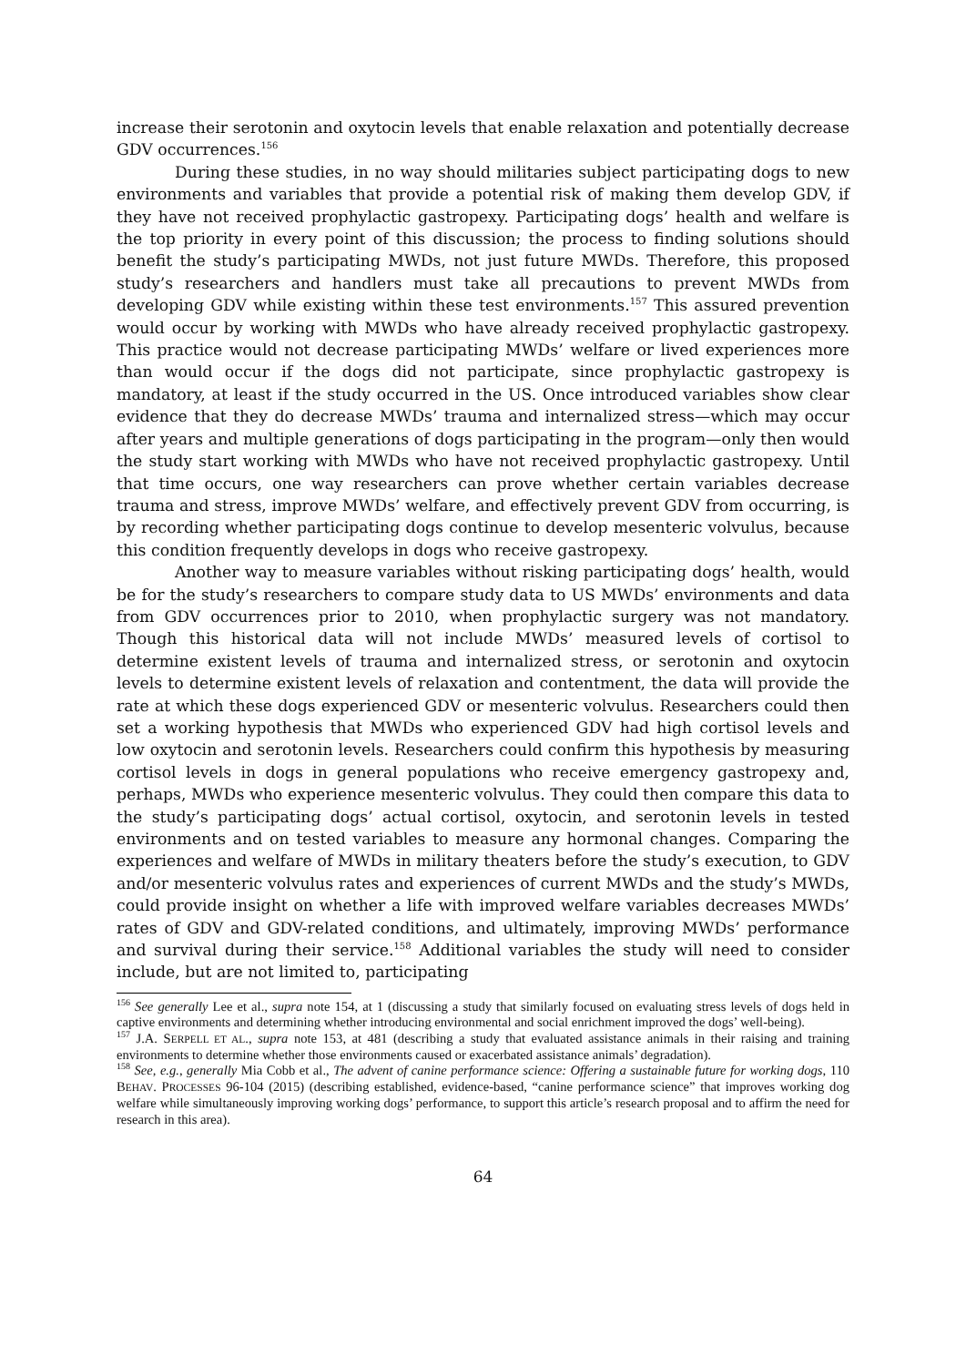increase their serotonin and oxytocin levels that enable relaxation and potentially decrease GDV occurrences.<sup>156</sup>
During these studies, in no way should militaries subject participating dogs to new environments and variables that provide a potential risk of making them develop GDV, if they have not received prophylactic gastropexy. Participating dogs’ health and welfare is the top priority in every point of this discussion; the process to finding solutions should benefit the study’s participating MWDs, not just future MWDs. Therefore, this proposed study’s researchers and handlers must take all precautions to prevent MWDs from developing GDV while existing within these test environments.<sup>157</sup> This assured prevention would occur by working with MWDs who have already received prophylactic gastropexy. This practice would not decrease participating MWDs’ welfare or lived experiences more than would occur if the dogs did not participate, since prophylactic gastropexy is mandatory, at least if the study occurred in the US. Once introduced variables show clear evidence that they do decrease MWDs’ trauma and internalized stress—which may occur after years and multiple generations of dogs participating in the program—only then would the study start working with MWDs who have not received prophylactic gastropexy. Until that time occurs, one way researchers can prove whether certain variables decrease trauma and stress, improve MWDs’ welfare, and effectively prevent GDV from occurring, is by recording whether participating dogs continue to develop mesenteric volvulus, because this condition frequently develops in dogs who receive gastropexy.
Another way to measure variables without risking participating dogs’ health, would be for the study’s researchers to compare study data to US MWDs’ environments and data from GDV occurrences prior to 2010, when prophylactic surgery was not mandatory. Though this historical data will not include MWDs’ measured levels of cortisol to determine existent levels of trauma and internalized stress, or serotonin and oxytocin levels to determine existent levels of relaxation and contentment, the data will provide the rate at which these dogs experienced GDV or mesenteric volvulus. Researchers could then set a working hypothesis that MWDs who experienced GDV had high cortisol levels and low oxytocin and serotonin levels. Researchers could confirm this hypothesis by measuring cortisol levels in dogs in general populations who receive emergency gastropexy and, perhaps, MWDs who experience mesenteric volvulus. They could then compare this data to the study’s participating dogs’ actual cortisol, oxytocin, and serotonin levels in tested environments and on tested variables to measure any hormonal changes. Comparing the experiences and welfare of MWDs in military theaters before the study’s execution, to GDV and/or mesenteric volvulus rates and experiences of current MWDs and the study’s MWDs, could provide insight on whether a life with improved welfare variables decreases MWDs’ rates of GDV and GDV-related conditions, and ultimately, improving MWDs’ performance and survival during their service.<sup>158</sup> Additional variables the study will need to consider include, but are not limited to, participating
<sup>156</sup> See generally Lee et al., supra note 154, at 1 (discussing a study that similarly focused on evaluating stress levels of dogs held in captive environments and determining whether introducing environmental and social enrichment improved the dogs’ well-being).
<sup>157</sup> J.A. SERPELL ET AL., supra note 153, at 481 (describing a study that evaluated assistance animals in their raising and training environments to determine whether those environments caused or exacerbated assistance animals’ degradation).
<sup>158</sup> See, e.g., generally Mia Cobb et al., The advent of canine performance science: Offering a sustainable future for working dogs, 110 BEHAV. PROCESSES 96-104 (2015) (describing established, evidence-based, “canine performance science” that improves working dog welfare while simultaneously improving working dogs’ performance, to support this article’s research proposal and to affirm the need for research in this area).
64